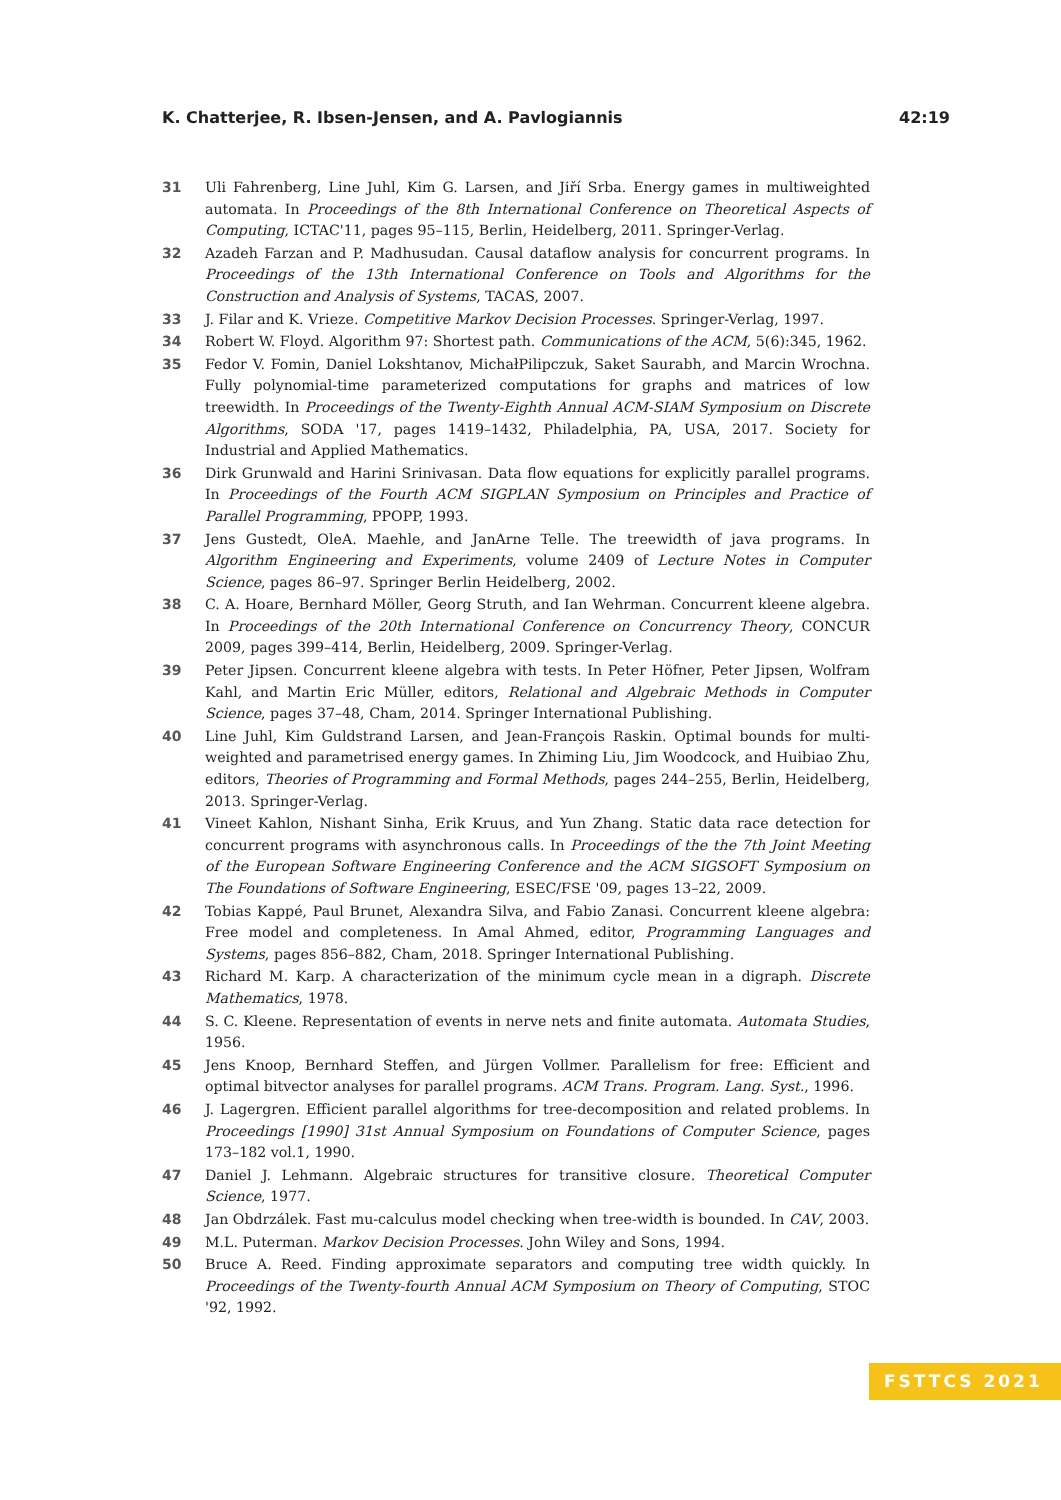K. Chatterjee, R. Ibsen-Jensen, and A. Pavlogiannis 42:19
31 Uli Fahrenberg, Line Juhl, Kim G. Larsen, and Jiří Srba. Energy games in multiweighted automata. In Proceedings of the 8th International Conference on Theoretical Aspects of Computing, ICTAC'11, pages 95–115, Berlin, Heidelberg, 2011. Springer-Verlag.
32 Azadeh Farzan and P. Madhusudan. Causal dataflow analysis for concurrent programs. In Proceedings of the 13th International Conference on Tools and Algorithms for the Construction and Analysis of Systems, TACAS, 2007.
33 J. Filar and K. Vrieze. Competitive Markov Decision Processes. Springer-Verlag, 1997.
34 Robert W. Floyd. Algorithm 97: Shortest path. Communications of the ACM, 5(6):345, 1962.
35 Fedor V. Fomin, Daniel Lokshtanov, MichałPilipczuk, Saket Saurabh, and Marcin Wrochna. Fully polynomial-time parameterized computations for graphs and matrices of low treewidth. In Proceedings of the Twenty-Eighth Annual ACM-SIAM Symposium on Discrete Algorithms, SODA '17, pages 1419–1432, Philadelphia, PA, USA, 2017. Society for Industrial and Applied Mathematics.
36 Dirk Grunwald and Harini Srinivasan. Data flow equations for explicitly parallel programs. In Proceedings of the Fourth ACM SIGPLAN Symposium on Principles and Practice of Parallel Programming, PPOPP, 1993.
37 Jens Gustedt, OleA. Maehle, and JanArne Telle. The treewidth of java programs. In Algorithm Engineering and Experiments, volume 2409 of Lecture Notes in Computer Science, pages 86–97. Springer Berlin Heidelberg, 2002.
38 C. A. Hoare, Bernhard Möller, Georg Struth, and Ian Wehrman. Concurrent kleene algebra. In Proceedings of the 20th International Conference on Concurrency Theory, CONCUR 2009, pages 399–414, Berlin, Heidelberg, 2009. Springer-Verlag.
39 Peter Jipsen. Concurrent kleene algebra with tests. In Peter Höfner, Peter Jipsen, Wolfram Kahl, and Martin Eric Müller, editors, Relational and Algebraic Methods in Computer Science, pages 37–48, Cham, 2014. Springer International Publishing.
40 Line Juhl, Kim Guldstrand Larsen, and Jean-François Raskin. Optimal bounds for multi-weighted and parametrised energy games. In Zhiming Liu, Jim Woodcock, and Huibiao Zhu, editors, Theories of Programming and Formal Methods, pages 244–255, Berlin, Heidelberg, 2013. Springer-Verlag.
41 Vineet Kahlon, Nishant Sinha, Erik Kruus, and Yun Zhang. Static data race detection for concurrent programs with asynchronous calls. In Proceedings of the the 7th Joint Meeting of the European Software Engineering Conference and the ACM SIGSOFT Symposium on The Foundations of Software Engineering, ESEC/FSE '09, pages 13–22, 2009.
42 Tobias Kappé, Paul Brunet, Alexandra Silva, and Fabio Zanasi. Concurrent kleene algebra: Free model and completeness. In Amal Ahmed, editor, Programming Languages and Systems, pages 856–882, Cham, 2018. Springer International Publishing.
43 Richard M. Karp. A characterization of the minimum cycle mean in a digraph. Discrete Mathematics, 1978.
44 S. C. Kleene. Representation of events in nerve nets and finite automata. Automata Studies, 1956.
45 Jens Knoop, Bernhard Steffen, and Jürgen Vollmer. Parallelism for free: Efficient and optimal bitvector analyses for parallel programs. ACM Trans. Program. Lang. Syst., 1996.
46 J. Lagergren. Efficient parallel algorithms for tree-decomposition and related problems. In Proceedings [1990] 31st Annual Symposium on Foundations of Computer Science, pages 173–182 vol.1, 1990.
47 Daniel J. Lehmann. Algebraic structures for transitive closure. Theoretical Computer Science, 1977.
48 Jan Obdrzálek. Fast mu-calculus model checking when tree-width is bounded. In CAV, 2003.
49 M.L. Puterman. Markov Decision Processes. John Wiley and Sons, 1994.
50 Bruce A. Reed. Finding approximate separators and computing tree width quickly. In Proceedings of the Twenty-fourth Annual ACM Symposium on Theory of Computing, STOC '92, 1992.
FSTTCS 2021